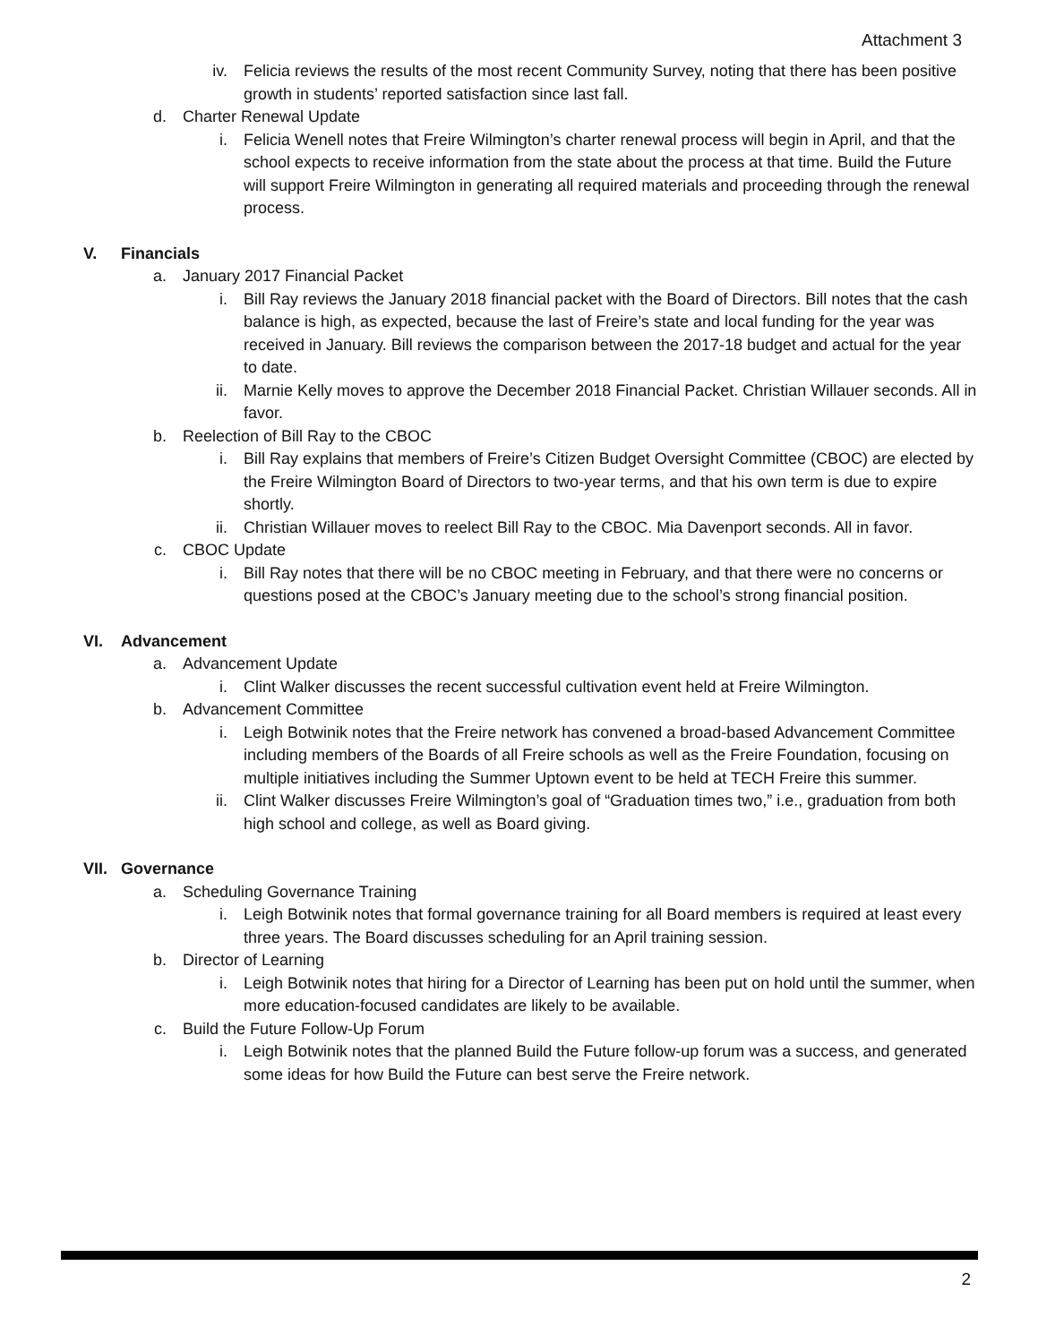Attachment 3
iv. Felicia reviews the results of the most recent Community Survey, noting that there has been positive growth in students’ reported satisfaction since last fall.
d. Charter Renewal Update
i. Felicia Wenell notes that Freire Wilmington’s charter renewal process will begin in April, and that the school expects to receive information from the state about the process at that time. Build the Future will support Freire Wilmington in generating all required materials and proceeding through the renewal process.
V. Financials
a. January 2017 Financial Packet
i. Bill Ray reviews the January 2018 financial packet with the Board of Directors. Bill notes that the cash balance is high, as expected, because the last of Freire’s state and local funding for the year was received in January. Bill reviews the comparison between the 2017-18 budget and actual for the year to date.
ii. Marnie Kelly moves to approve the December 2018 Financial Packet. Christian Willauer seconds. All in favor.
b. Reelection of Bill Ray to the CBOC
i. Bill Ray explains that members of Freire’s Citizen Budget Oversight Committee (CBOC) are elected by the Freire Wilmington Board of Directors to two-year terms, and that his own term is due to expire shortly.
ii. Christian Willauer moves to reelect Bill Ray to the CBOC. Mia Davenport seconds. All in favor.
c. CBOC Update
i. Bill Ray notes that there will be no CBOC meeting in February, and that there were no concerns or questions posed at the CBOC’s January meeting due to the school’s strong financial position.
VI. Advancement
a. Advancement Update
i. Clint Walker discusses the recent successful cultivation event held at Freire Wilmington.
b. Advancement Committee
i. Leigh Botwinik notes that the Freire network has convened a broad-based Advancement Committee including members of the Boards of all Freire schools as well as the Freire Foundation, focusing on multiple initiatives including the Summer Uptown event to be held at TECH Freire this summer.
ii. Clint Walker discusses Freire Wilmington’s goal of “Graduation times two,” i.e., graduation from both high school and college, as well as Board giving.
VII.
Governance
a. Scheduling Governance Training
i. Leigh Botwinik notes that formal governance training for all Board members is required at least every three years. The Board discusses scheduling for an April training session.
b. Director of Learning
i. Leigh Botwinik notes that hiring for a Director of Learning has been put on hold until the summer, when more education-focused candidates are likely to be available.
c. Build the Future Follow-Up Forum
i. Leigh Botwinik notes that the planned Build the Future follow-up forum was a success, and generated some ideas for how Build the Future can best serve the Freire network.
2